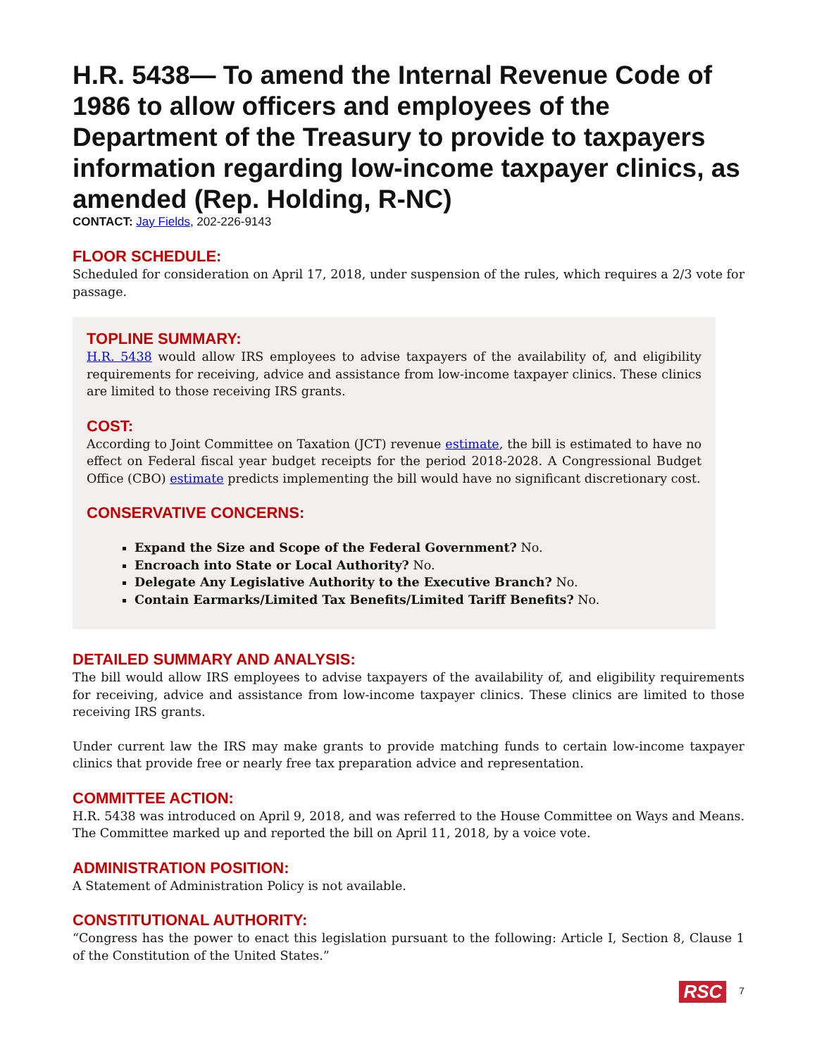H.R. 5438— To amend the Internal Revenue Code of 1986 to allow officers and employees of the Department of the Treasury to provide to taxpayers information regarding low-income taxpayer clinics, as amended (Rep. Holding, R-NC)
CONTACT: Jay Fields, 202-226-9143
FLOOR SCHEDULE:
Scheduled for consideration on April 17, 2018, under suspension of the rules, which requires a 2/3 vote for passage.
TOPLINE SUMMARY:
H.R. 5438 would allow IRS employees to advise taxpayers of the availability of, and eligibility requirements for receiving, advice and assistance from low-income taxpayer clinics. These clinics are limited to those receiving IRS grants.
COST:
According to Joint Committee on Taxation (JCT) revenue estimate, the bill is estimated to have no effect on Federal fiscal year budget receipts for the period 2018-2028. A Congressional Budget Office (CBO) estimate predicts implementing the bill would have no significant discretionary cost.
CONSERVATIVE CONCERNS:
Expand the Size and Scope of the Federal Government? No.
Encroach into State or Local Authority? No.
Delegate Any Legislative Authority to the Executive Branch? No.
Contain Earmarks/Limited Tax Benefits/Limited Tariff Benefits? No.
DETAILED SUMMARY AND ANALYSIS:
The bill would allow IRS employees to advise taxpayers of the availability of, and eligibility requirements for receiving, advice and assistance from low-income taxpayer clinics. These clinics are limited to those receiving IRS grants.
Under current law the IRS may make grants to provide matching funds to certain low-income taxpayer clinics that provide free or nearly free tax preparation advice and representation.
COMMITTEE ACTION:
H.R. 5438 was introduced on April 9, 2018, and was referred to the House Committee on Ways and Means. The Committee marked up and reported the bill on April 11, 2018, by a voice vote.
ADMINISTRATION POSITION:
A Statement of Administration Policy is not available.
CONSTITUTIONAL AUTHORITY:
“Congress has the power to enact this legislation pursuant to the following: Article I, Section 8, Clause 1 of the Constitution of the United States.”
RSC 7